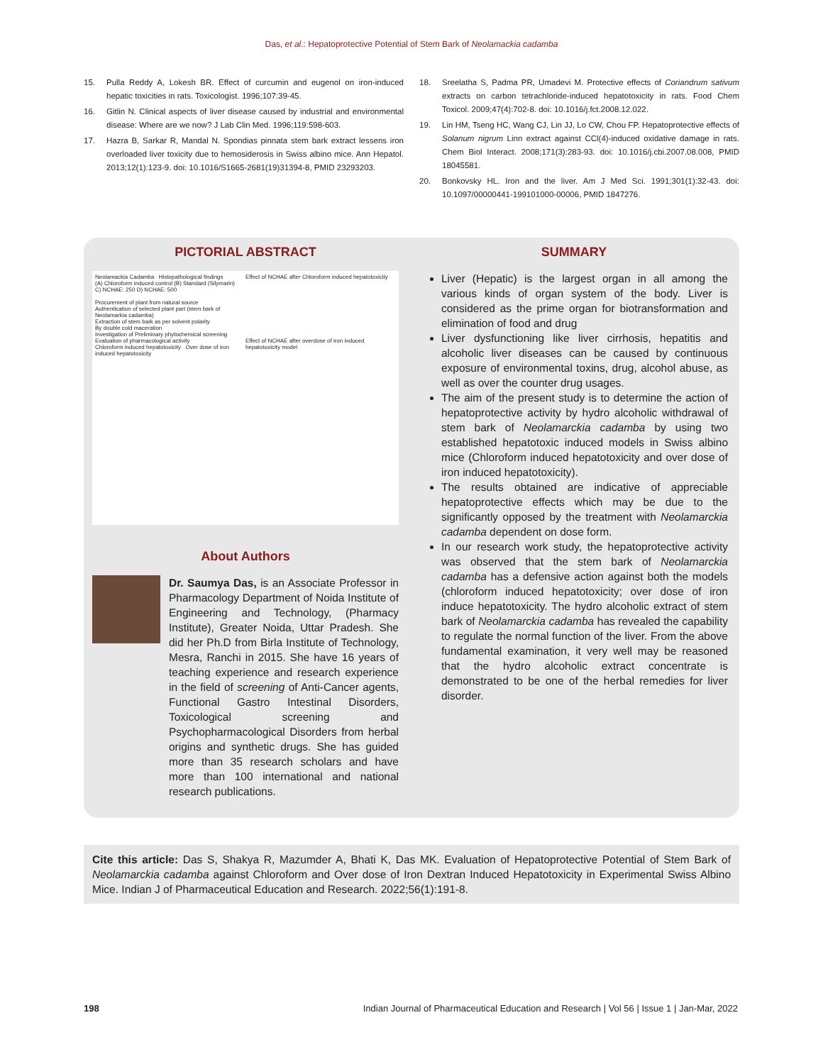Das, et al.: Hepatoprotective Potential of Stem Bark of Neolamackia cadamba
15. Pulla Reddy A, Lokesh BR. Effect of curcumin and eugenol on iron-induced hepatic toxicities in rats. Toxicologist. 1996;107:39-45.
16. Gitlin N. Clinical aspects of liver disease caused by industrial and environmental disease: Where are we now? J Lab Clin Med. 1996;119:598-603.
17. Hazra B, Sarkar R, Mandal N. Spondias pinnata stem bark extract lessens iron overloaded liver toxicity due to hemosiderosis in Swiss albino mice. Ann Hepatol. 2013;12(1):123-9. doi: 10.1016/S1665-2681(19)31394-8, PMID 23293203.
18. Sreelatha S, Padma PR, Umadevi M. Protective effects of Coriandrum sativum extracts on carbon tetrachloride-induced hepatotoxicity in rats. Food Chem Toxicol. 2009;47(4):702-8. doi: 10.1016/j.fct.2008.12.022.
19. Lin HM, Tseng HC, Wang CJ, Lin JJ, Lo CW, Chou FP. Hepatoprotective effects of Solanum nigrum Linn extract against CCl(4)-induced oxidative damage in rats. Chem Biol Interact. 2008;171(3):283-93. doi: 10.1016/j.cbi.2007.08.008, PMID 18045581.
20. Bonkovsky HL. Iron and the liver. Am J Med Sci. 1991;301(1):32-43. doi: 10.1097/00000441-199101000-00006, PMID 1847276.
PICTORIAL ABSTRACT
Neolamackia Cadamba Histopathological findings
(A) Chloroform induced control (B) Standard (Silymarin)
C) NCHAE: 250 D) NCHAE: 500
Procurement of plant from natural source
Authentication of selected plant part (stem bark of Neolamarkia cadamba)
Extraction of stem bark as per solvent polarity
By double cold maceration
Investigation of Preliminary phytochemical screening
Evaluation of pharmacological activity
Chloroform induced hepatotoxicity Over dose of iron induced hepatotoxicity
Effect of NCHAE after Chloroform induced hepatotoxicity
Effect of NCHAE after overdose of iron induced hepatotoxicity model
About Authors
Dr. Saumya Das, is an Associate Professor in Pharmacology Department of Noida Institute of Engineering and Technology, (Pharmacy Institute), Greater Noida, Uttar Pradesh. She did her Ph.D from Birla Institute of Technology, Mesra, Ranchi in 2015. She have 16 years of teaching experience and research experience in the field of screening of Anti-Cancer agents, Functional Gastro Intestinal Disorders, Toxicological screening and Psychopharmacological Disorders from herbal origins and synthetic drugs. She has guided more than 35 research scholars and have more than 100 international and national research publications.
SUMMARY
Liver (Hepatic) is the largest organ in all among the various kinds of organ system of the body. Liver is considered as the prime organ for biotransformation and elimination of food and drug
Liver dysfunctioning like liver cirrhosis, hepatitis and alcoholic liver diseases can be caused by continuous exposure of environmental toxins, drug, alcohol abuse, as well as over the counter drug usages.
The aim of the present study is to determine the action of hepatoprotective activity by hydro alcoholic withdrawal of stem bark of Neolamarckia cadamba by using two established hepatotoxic induced models in Swiss albino mice (Chloroform induced hepatotoxicity and over dose of iron induced hepatotoxicity).
The results obtained are indicative of appreciable hepatoprotective effects which may be due to the significantly opposed by the treatment with Neolamarckia cadamba dependent on dose form.
In our research work study, the hepatoprotective activity was observed that the stem bark of Neolamarckia cadamba has a defensive action against both the models (chloroform induced hepatotoxicity; over dose of iron induce hepatotoxicity. The hydro alcoholic extract of stem bark of Neolamarckia cadamba has revealed the capability to regulate the normal function of the liver. From the above fundamental examination, it very well may be reasoned that the hydro alcoholic extract concentrate is demonstrated to be one of the herbal remedies for liver disorder.
Cite this article: Das S, Shakya R, Mazumder A, Bhati K, Das MK. Evaluation of Hepatoprotective Potential of Stem Bark of Neolamarckia cadamba against Chloroform and Over dose of Iron Dextran Induced Hepatotoxicity in Experimental Swiss Albino Mice. Indian J of Pharmaceutical Education and Research. 2022;56(1):191-8.
198 Indian Journal of Pharmaceutical Education and Research | Vol 56 | Issue 1 | Jan-Mar, 2022